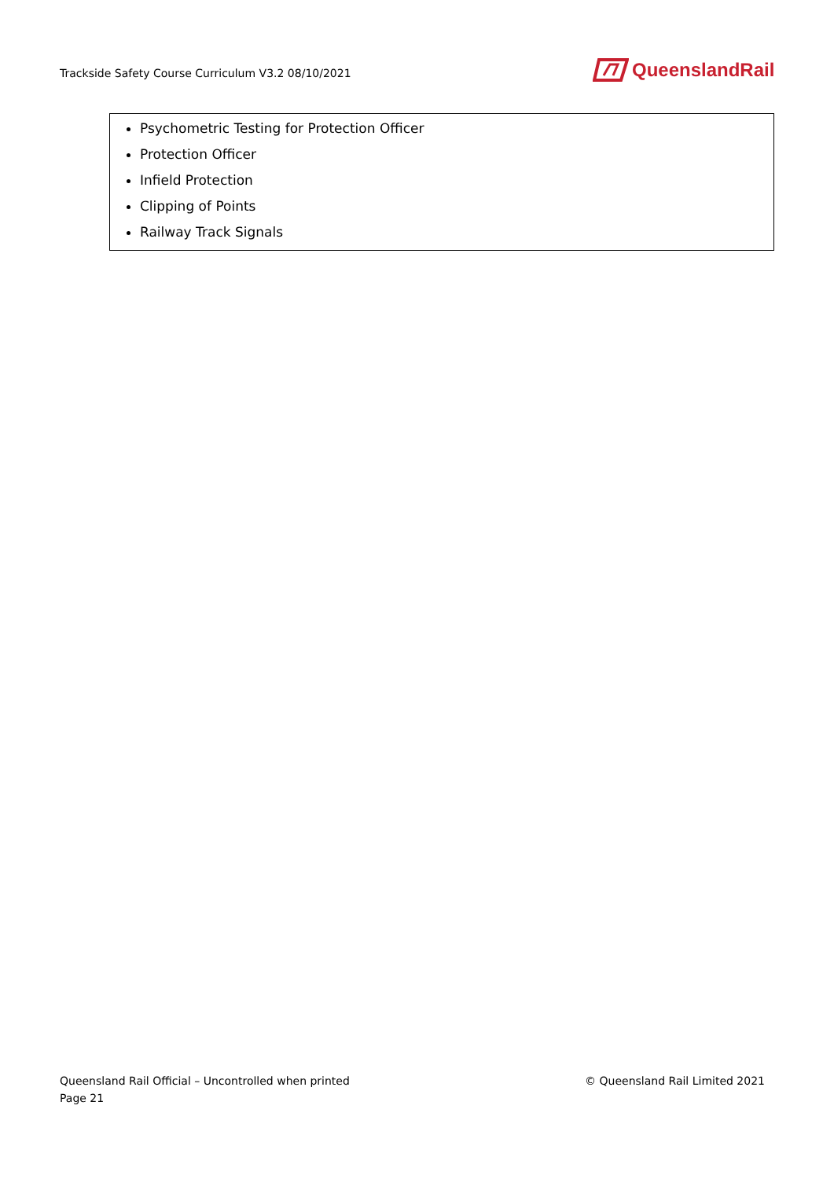Trackside Safety Course Curriculum V3.2 08/10/2021
QueenslandRail
| Psychometric Testing for Protection Officer Protection Officer Infield Protection Clipping of Points Railway Track Signals |
Queensland Rail Official – Uncontrolled when printed
© Queensland Rail Limited 2021
Page 21